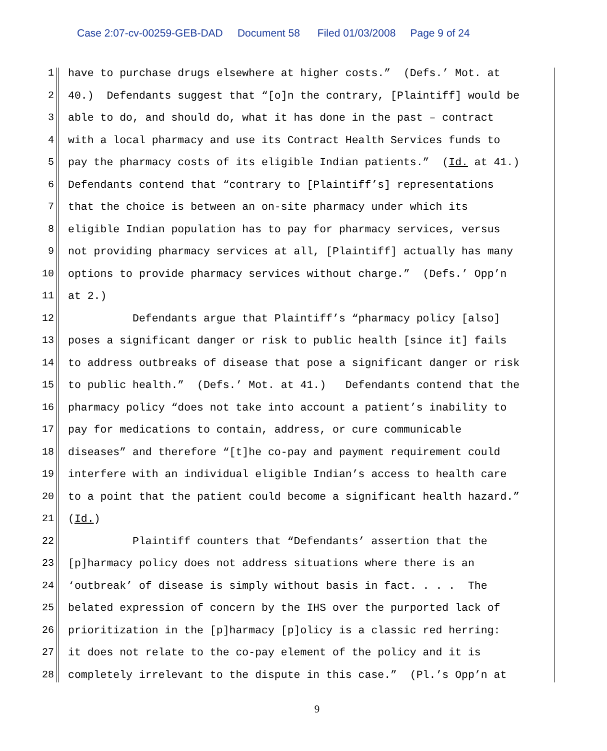Case 2:07-cv-00259-GEB-DAD Document 58 Filed 01/03/2008 Page 9 of 24
1 have to purchase drugs elsewhere at higher costs.” (Defs.’ Mot. at
2 40.) Defendants suggest that “[o]n the contrary, [Plaintiff] would be
3 able to do, and should do, what it has done in the past – contract
4 with a local pharmacy and use its Contract Health Services funds to
5 pay the pharmacy costs of its eligible Indian patients.” (Id. at 41.)
6 Defendants contend that “contrary to [Plaintiff’s] representations
7 that the choice is between an on-site pharmacy under which its
8 eligible Indian population has to pay for pharmacy services, versus
9 not providing pharmacy services at all, [Plaintiff] actually has many
10 options to provide pharmacy services without charge.” (Defs.’ Opp’n
11 at 2.)
12 Defendants argue that Plaintiff’s “pharmacy policy [also]
13 poses a significant danger or risk to public health [since it] fails
14 to address outbreaks of disease that pose a significant danger or risk
15 to public health.” (Defs.’ Mot. at 41.) Defendants contend that the
16 pharmacy policy “does not take into account a patient’s inability to
17 pay for medications to contain, address, or cure communicable
18 diseases” and therefore “[t]he co-pay and payment requirement could
19 interfere with an individual eligible Indian’s access to health care
20 to a point that the patient could become a significant health hazard.”
21 (Id.)
22 Plaintiff counters that “Defendants’ assertion that the
23 [p]harmacy policy does not address situations where there is an
24 ‘outbreak’ of disease is simply without basis in fact. . . . The
25 belated expression of concern by the IHS over the purported lack of
26 prioritization in the [p]harmacy [p]olicy is a classic red herring:
27 it does not relate to the co-pay element of the policy and it is
28 completely irrelevant to the dispute in this case.” (Pl.’s Opp’n at
9